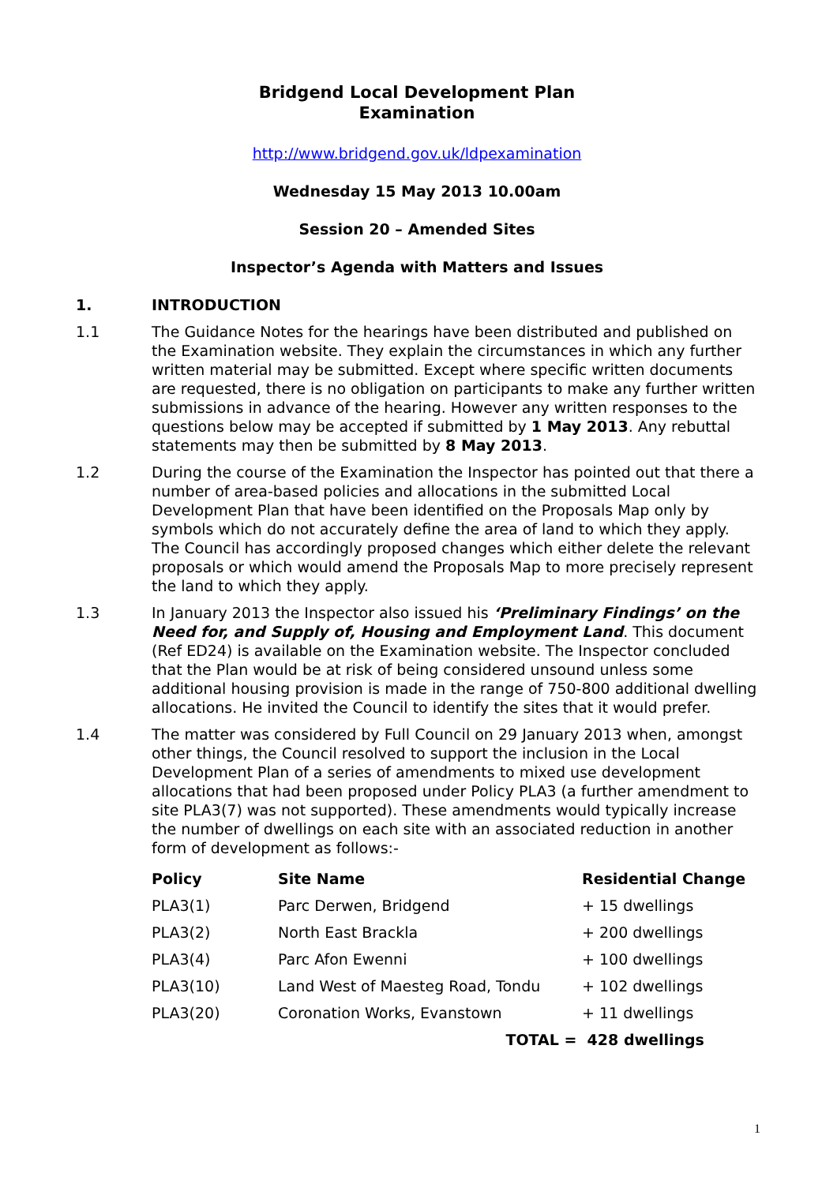Bridgend Local Development Plan
Examination
http://www.bridgend.gov.uk/ldpexamination
Wednesday 15 May 2013 10.00am
Session 20 – Amended Sites
Inspector’s Agenda with Matters and Issues
1. INTRODUCTION
1.1 The Guidance Notes for the hearings have been distributed and published on the Examination website. They explain the circumstances in which any further written material may be submitted. Except where specific written documents are requested, there is no obligation on participants to make any further written submissions in advance of the hearing. However any written responses to the questions below may be accepted if submitted by 1 May 2013. Any rebuttal statements may then be submitted by 8 May 2013.
1.2 During the course of the Examination the Inspector has pointed out that there a number of area-based policies and allocations in the submitted Local Development Plan that have been identified on the Proposals Map only by symbols which do not accurately define the area of land to which they apply. The Council has accordingly proposed changes which either delete the relevant proposals or which would amend the Proposals Map to more precisely represent the land to which they apply.
1.3 In January 2013 the Inspector also issued his ‘Preliminary Findings’ on the Need for, and Supply of, Housing and Employment Land. This document (Ref ED24) is available on the Examination website. The Inspector concluded that the Plan would be at risk of being considered unsound unless some additional housing provision is made in the range of 750-800 additional dwelling allocations. He invited the Council to identify the sites that it would prefer.
1.4 The matter was considered by Full Council on 29 January 2013 when, amongst other things, the Council resolved to support the inclusion in the Local Development Plan of a series of amendments to mixed use development allocations that had been proposed under Policy PLA3 (a further amendment to site PLA3(7) was not supported). These amendments would typically increase the number of dwellings on each site with an associated reduction in another form of development as follows:-
| Policy | Site Name | Residential Change |
| --- | --- | --- |
| PLA3(1) | Parc Derwen, Bridgend | + 15 dwellings |
| PLA3(2) | North East Brackla | + 200 dwellings |
| PLA3(4) | Parc Afon Ewenni | + 100 dwellings |
| PLA3(10) | Land West of Maesteg Road, Tondu | + 102 dwellings |
| PLA3(20) | Coronation Works, Evanstown | + 11 dwellings |
| | TOTAL = | 428 dwellings |
1